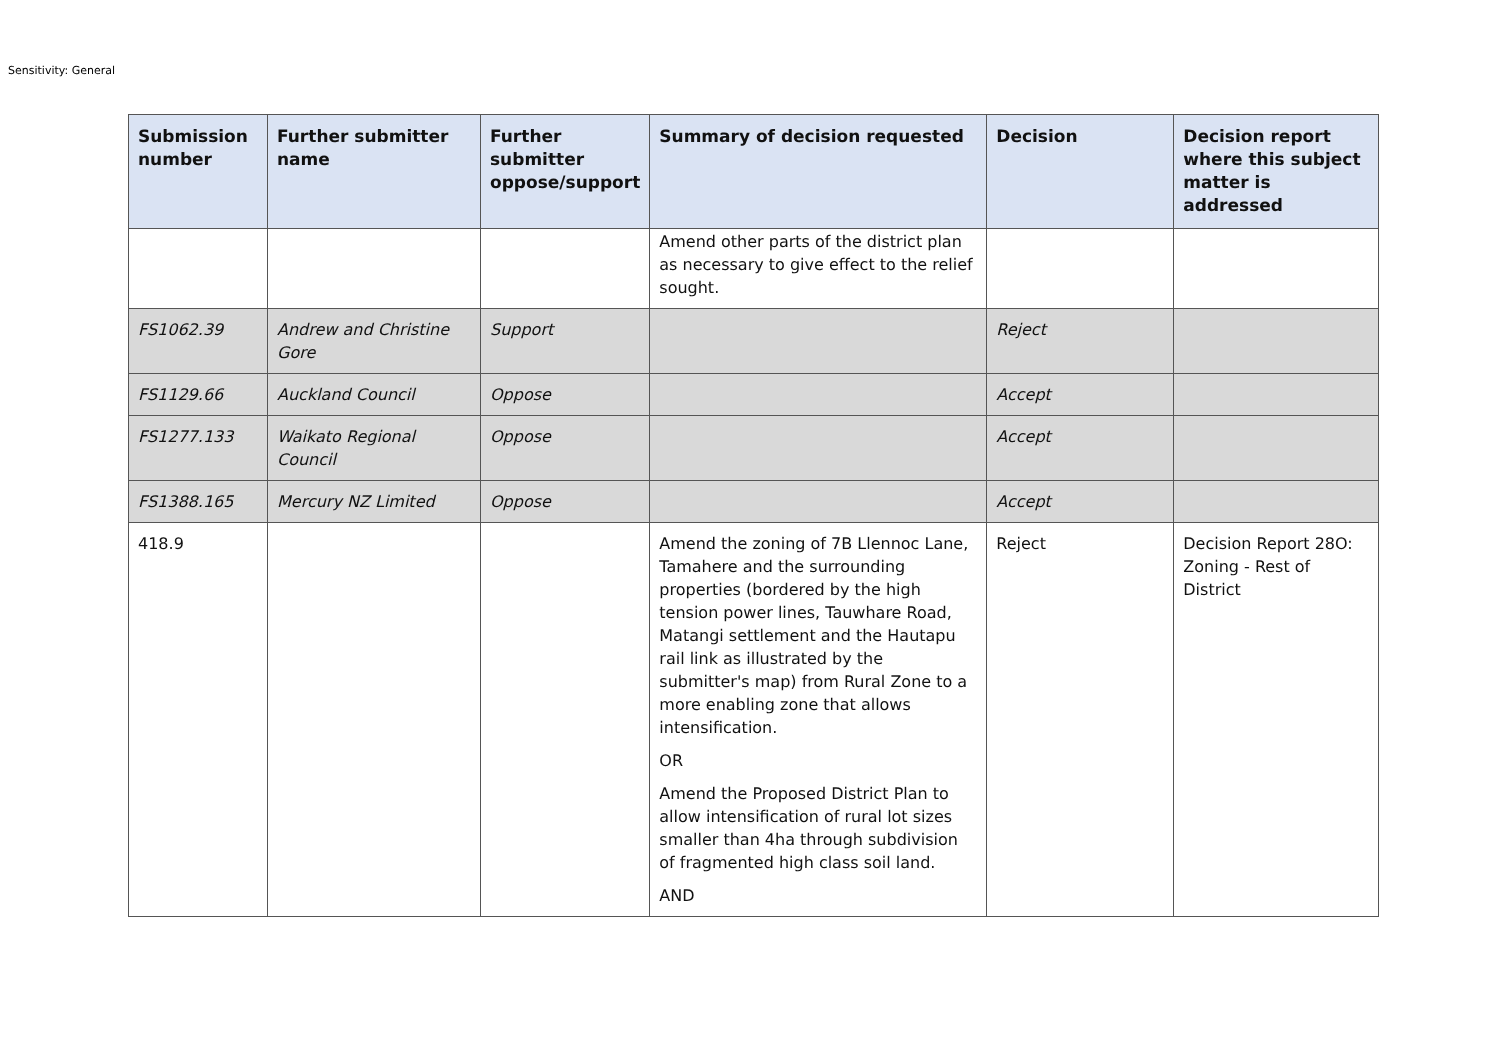Sensitivity: General
| Submission number | Further submitter name | Further submitter oppose/support | Summary of decision requested | Decision | Decision report where this subject matter is addressed |
| --- | --- | --- | --- | --- | --- |
| | | | Amend other parts of the district plan as necessary to give effect to the relief sought. | | |
| FS1062.39 | Andrew and Christine Gore | Support | | Reject | |
| FS1129.66 | Auckland Council | Oppose | | Accept | |
| FS1277.133 | Waikato Regional Council | Oppose | | Accept | |
| FS1388.165 | Mercury NZ Limited | Oppose | | Accept | |
| 418.9 | | | Amend the zoning of 7B Llennoc Lane, Tamahere and the surrounding properties (bordered by the high tension power lines, Tauwhare Road, Matangi settlement and the Hautapu rail link as illustrated by the submitter's map) from Rural Zone to a more enabling zone that allows intensification. OR Amend the Proposed District Plan to allow intensification of rural lot sizes smaller than 4ha through subdivision of fragmented high class soil land. AND | Reject | Decision Report 28O: Zoning - Rest of District |